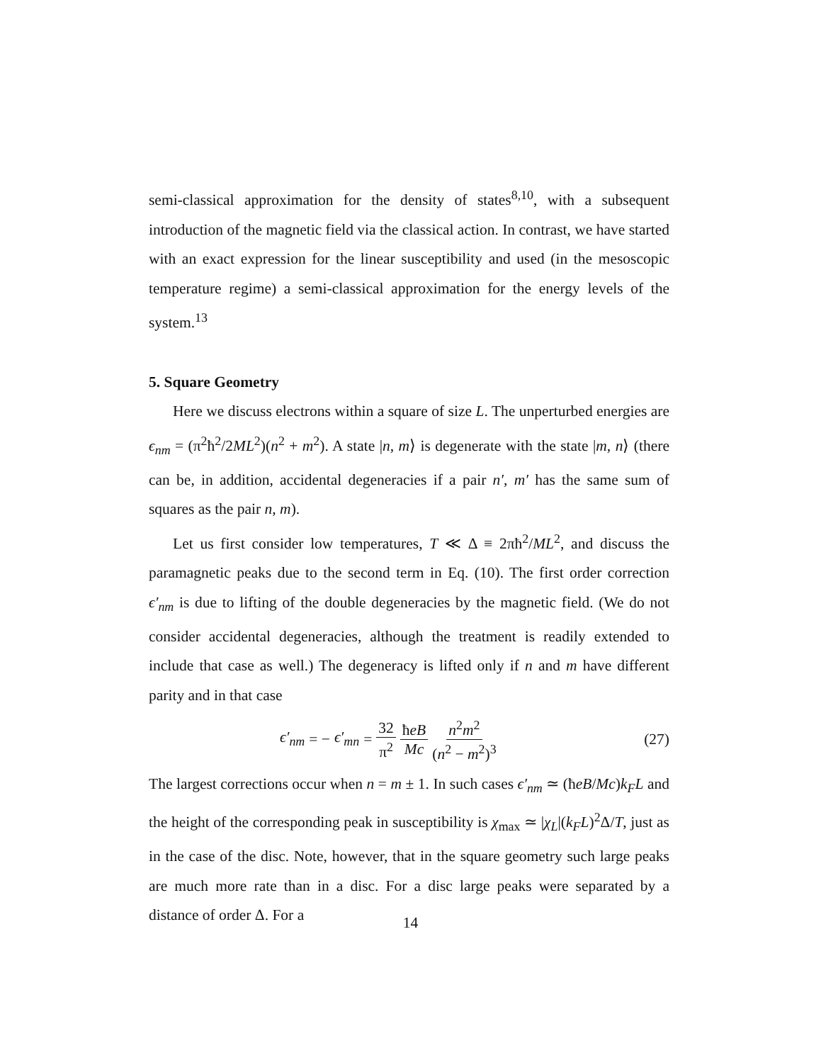semi-classical approximation for the density of states<sup>8,10</sup>, with a subsequent introduction of the magnetic field via the classical action. In contrast, we have started with an exact expression for the linear susceptibility and used (in the mesoscopic temperature regime) a semi-classical approximation for the energy levels of the system.<sup>13</sup>
5. Square Geometry
Here we discuss electrons within a square of size L. The unperturbed energies are ϵ<sub>nm</sub> = (π<sup>2</sup>ħ<sup>2</sup>/2ML<sup>2</sup>)(n<sup>2</sup> + m<sup>2</sup>). A state |n, m⟩ is degenerate with the state |m, n⟩ (there can be, in addition, accidental degeneracies if a pair n′, m′ has the same sum of squares as the pair n, m).
Let us first consider low temperatures, T ≪ Δ ≡ 2πħ<sup>2</sup>/ML<sup>2</sup>, and discuss the paramagnetic peaks due to the second term in Eq. (10). The first order correction ϵ′<sub>nm</sub> is due to lifting of the double degeneracies by the magnetic field. (We do not consider accidental degeneracies, although the treatment is readily extended to include that case as well.) The degeneracy is lifted only if n and m have different parity and in that case
ϵ′<sub>nm</sub> = − ϵ′<sub>mn</sub> = 32 π<sup>2</sup> ħeB Mc n<sup>2</sup>m<sup>2</sup> (n<sup>2</sup> − m<sup>2</sup>)<sup>3</sup>
(27)
The largest corrections occur when n = m ± 1. In such cases ϵ′<sub>nm</sub> ≃ (ħeB/Mc)k<sub>F</sub>L and the height of the corresponding peak in susceptibility is χ<sub>max</sub> ≃ |χ<sub>L</sub>|(k<sub>F</sub>L)<sup>2</sup>Δ/T, just as in the case of the disc. Note, however, that in the square geometry such large peaks are much more rate than in a disc. For a disc large peaks were separated by a distance of order Δ. For a
14